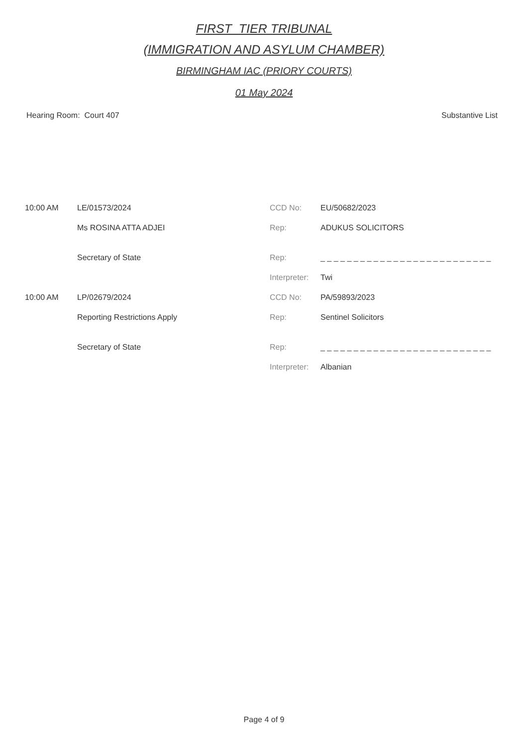FIRST_TIER TRIBUNAL
(IMMIGRATION AND ASYLUM CHAMBER)
BIRMINGHAM IAC (PRIORY COURTS)
01 May 2024
Hearing Room: Court 407 Substantive List
| 10:00 AM | LE/01573/2024 | CCD No: | EU/50682/2023 |
| | Ms ROSINA ATTA ADJEI | Rep: | ADUKUS SOLICITORS |
| | Secretary of State | Rep: | _ _ _ _ _ _ _ _ _ _ _ _ _ _ _ _ _ _ _ _ _ _ _ _ _ _ |
| | | Interpreter: | Twi |
| 10:00 AM | LP/02679/2024 | CCD No: | PA/59893/2023 |
| | Reporting Restrictions Apply | Rep: | Sentinel Solicitors |
| | Secretary of State | Rep: | _ _ _ _ _ _ _ _ _ _ _ _ _ _ _ _ _ _ _ _ _ _ _ _ _ _ |
| | | Interpreter: | Albanian |
Page 4 of 9